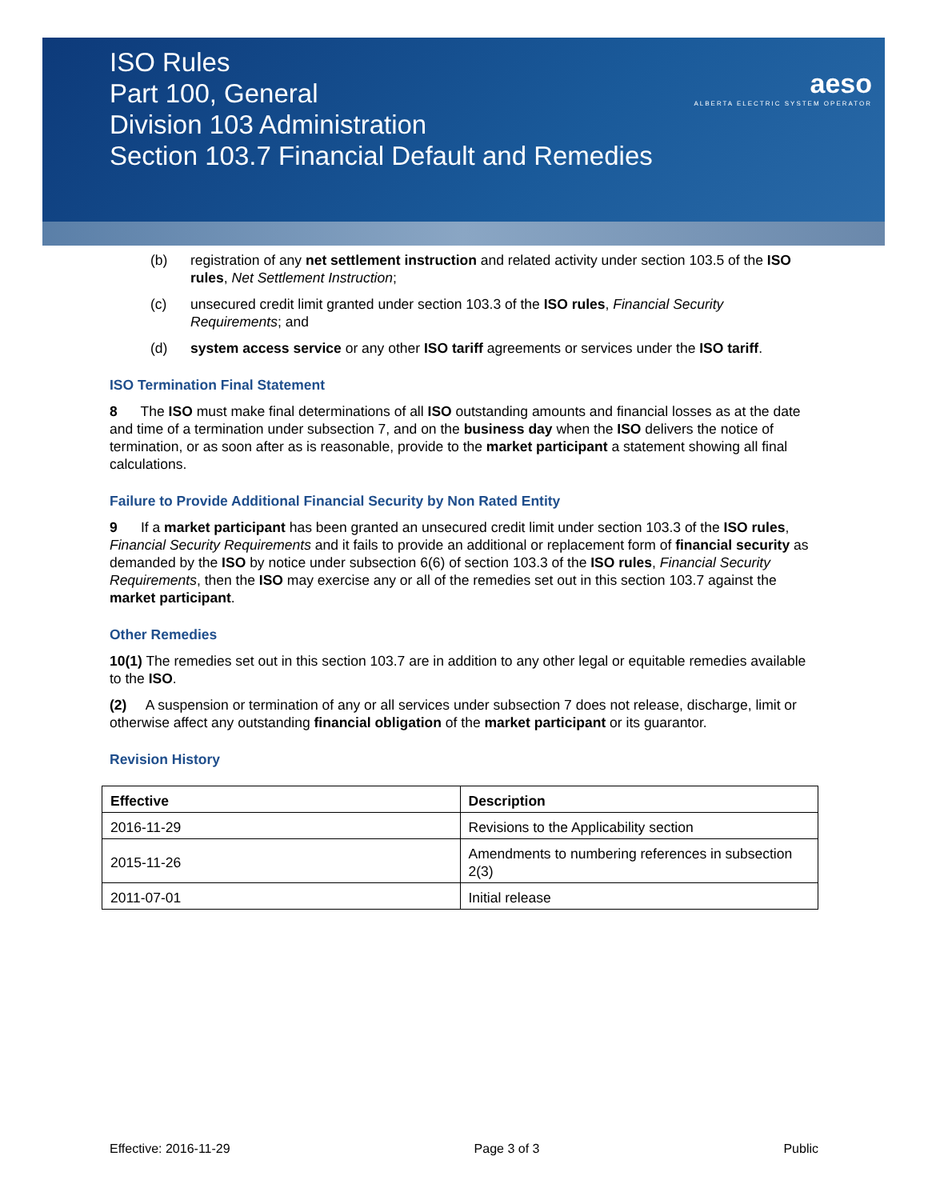ISO Rules
Part 100, General
Division 103 Administration
Section 103.7 Financial Default and Remedies
aeso
ALBERTA ELECTRIC SYSTEM OPERATOR
(b) registration of any net settlement instruction and related activity under section 103.5 of the ISO rules, Net Settlement Instruction;
(c) unsecured credit limit granted under section 103.3 of the ISO rules, Financial Security Requirements; and
(d) system access service or any other ISO tariff agreements or services under the ISO tariff.
ISO Termination Final Statement
8 The ISO must make final determinations of all ISO outstanding amounts and financial losses as at the date and time of a termination under subsection 7, and on the business day when the ISO delivers the notice of termination, or as soon after as is reasonable, provide to the market participant a statement showing all final calculations.
Failure to Provide Additional Financial Security by Non Rated Entity
9 If a market participant has been granted an unsecured credit limit under section 103.3 of the ISO rules, Financial Security Requirements and it fails to provide an additional or replacement form of financial security as demanded by the ISO by notice under subsection 6(6) of section 103.3 of the ISO rules, Financial Security Requirements, then the ISO may exercise any or all of the remedies set out in this section 103.7 against the market participant.
Other Remedies
10(1) The remedies set out in this section 103.7 are in addition to any other legal or equitable remedies available to the ISO.
(2) A suspension or termination of any or all services under subsection 7 does not release, discharge, limit or otherwise affect any outstanding financial obligation of the market participant or its guarantor.
Revision History
| Effective | Description |
| --- | --- |
| 2016-11-29 | Revisions to the Applicability section |
| 2015-11-26 | Amendments to numbering references in subsection 2(3) |
| 2011-07-01 | Initial release |
Effective: 2016-11-29 Page 3 of 3 Public